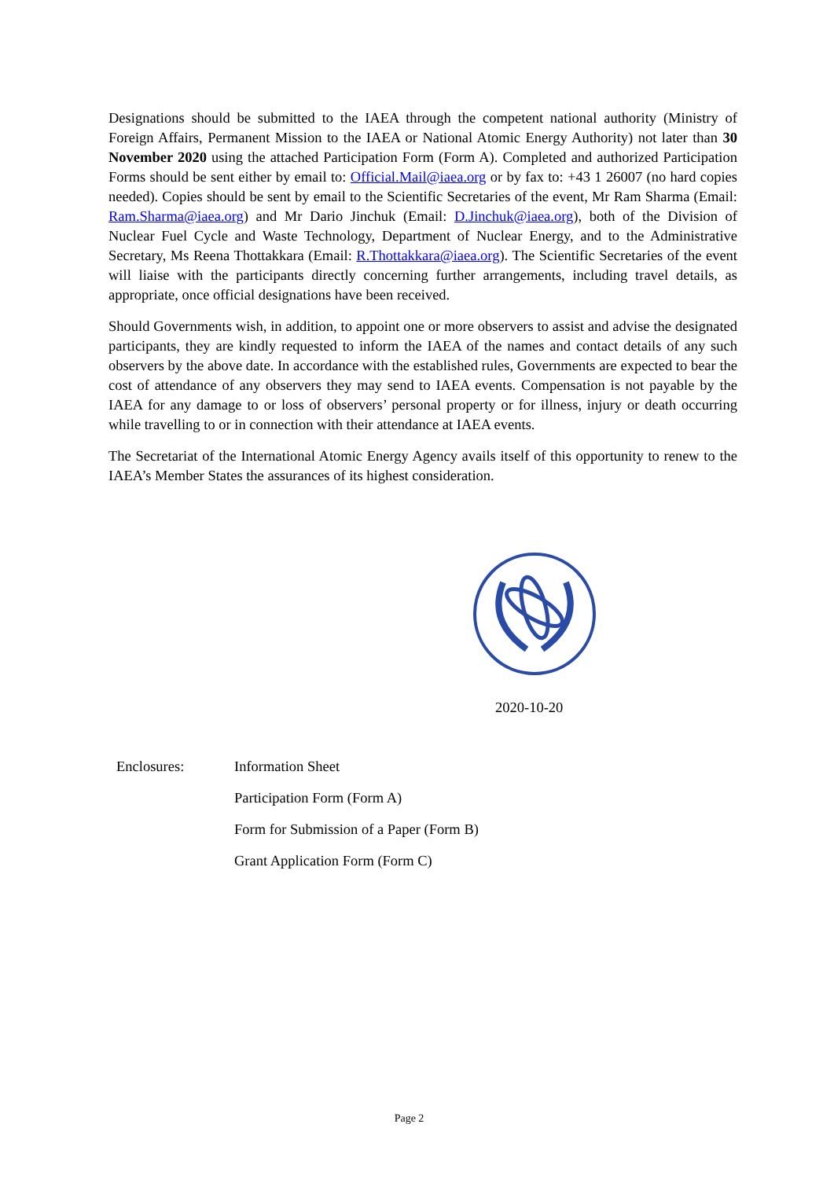Designations should be submitted to the IAEA through the competent national authority (Ministry of Foreign Affairs, Permanent Mission to the IAEA or National Atomic Energy Authority) not later than 30 November 2020 using the attached Participation Form (Form A). Completed and authorized Participation Forms should be sent either by email to: Official.Mail@iaea.org or by fax to: +43 1 26007 (no hard copies needed). Copies should be sent by email to the Scientific Secretaries of the event, Mr Ram Sharma (Email: Ram.Sharma@iaea.org) and Mr Dario Jinchuk (Email: D.Jinchuk@iaea.org), both of the Division of Nuclear Fuel Cycle and Waste Technology, Department of Nuclear Energy, and to the Administrative Secretary, Ms Reena Thottakkara (Email: R.Thottakkara@iaea.org). The Scientific Secretaries of the event will liaise with the participants directly concerning further arrangements, including travel details, as appropriate, once official designations have been received.
Should Governments wish, in addition, to appoint one or more observers to assist and advise the designated participants, they are kindly requested to inform the IAEA of the names and contact details of any such observers by the above date. In accordance with the established rules, Governments are expected to bear the cost of attendance of any observers they may send to IAEA events. Compensation is not payable by the IAEA for any damage to or loss of observers’ personal property or for illness, injury or death occurring while travelling to or in connection with their attendance at IAEA events.
The Secretariat of the International Atomic Energy Agency avails itself of this opportunity to renew to the IAEA’s Member States the assurances of its highest consideration.
2020-10-20
| Enclosures: | Information Sheet |
| | Participation Form (Form A) |
| | Form for Submission of a Paper (Form B) |
| | Grant Application Form (Form C) |
Page 2